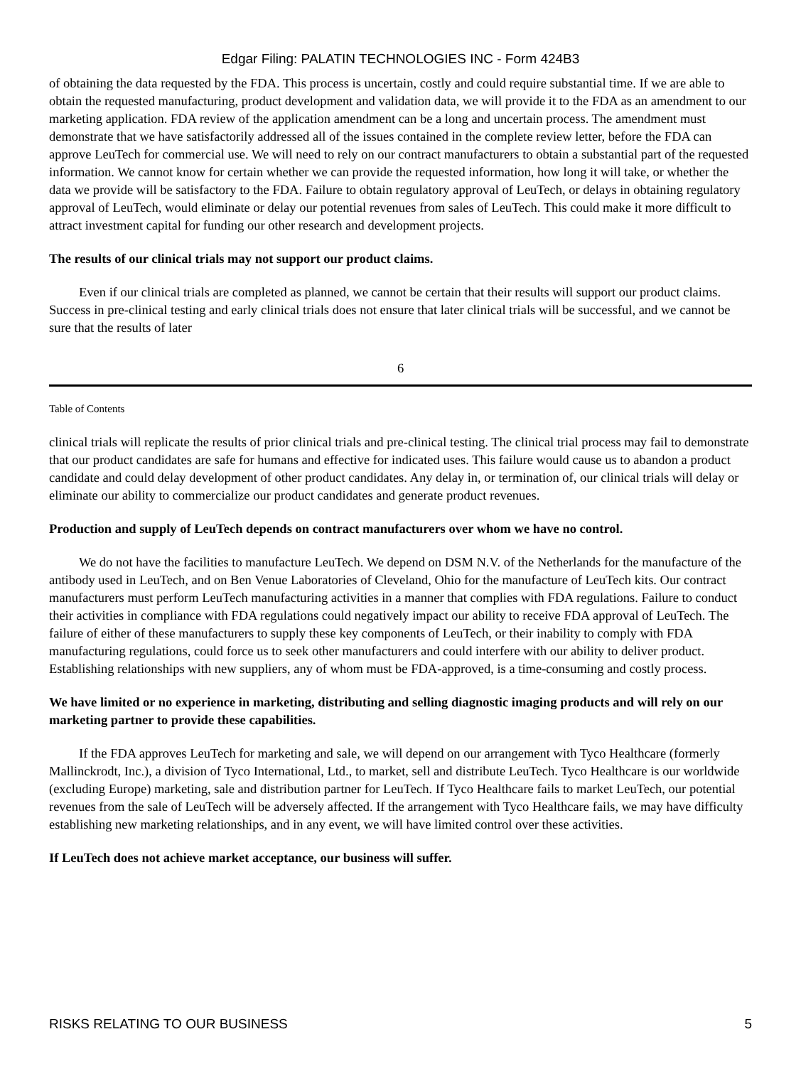Edgar Filing: PALATIN TECHNOLOGIES INC - Form 424B3
of obtaining the data requested by the FDA. This process is uncertain, costly and could require substantial time. If we are able to obtain the requested manufacturing, product development and validation data, we will provide it to the FDA as an amendment to our marketing application. FDA review of the application amendment can be a long and uncertain process. The amendment must demonstrate that we have satisfactorily addressed all of the issues contained in the complete review letter, before the FDA can approve LeuTech for commercial use. We will need to rely on our contract manufacturers to obtain a substantial part of the requested information. We cannot know for certain whether we can provide the requested information, how long it will take, or whether the data we provide will be satisfactory to the FDA. Failure to obtain regulatory approval of LeuTech, or delays in obtaining regulatory approval of LeuTech, would eliminate or delay our potential revenues from sales of LeuTech. This could make it more difficult to attract investment capital for funding our other research and development projects.
The results of our clinical trials may not support our product claims.
Even if our clinical trials are completed as planned, we cannot be certain that their results will support our product claims. Success in pre-clinical testing and early clinical trials does not ensure that later clinical trials will be successful, and we cannot be sure that the results of later
6
Table of Contents
clinical trials will replicate the results of prior clinical trials and pre-clinical testing. The clinical trial process may fail to demonstrate that our product candidates are safe for humans and effective for indicated uses. This failure would cause us to abandon a product candidate and could delay development of other product candidates. Any delay in, or termination of, our clinical trials will delay or eliminate our ability to commercialize our product candidates and generate product revenues.
Production and supply of LeuTech depends on contract manufacturers over whom we have no control.
We do not have the facilities to manufacture LeuTech. We depend on DSM N.V. of the Netherlands for the manufacture of the antibody used in LeuTech, and on Ben Venue Laboratories of Cleveland, Ohio for the manufacture of LeuTech kits. Our contract manufacturers must perform LeuTech manufacturing activities in a manner that complies with FDA regulations. Failure to conduct their activities in compliance with FDA regulations could negatively impact our ability to receive FDA approval of LeuTech. The failure of either of these manufacturers to supply these key components of LeuTech, or their inability to comply with FDA manufacturing regulations, could force us to seek other manufacturers and could interfere with our ability to deliver product. Establishing relationships with new suppliers, any of whom must be FDA-approved, is a time-consuming and costly process.
We have limited or no experience in marketing, distributing and selling diagnostic imaging products and will rely on our marketing partner to provide these capabilities.
If the FDA approves LeuTech for marketing and sale, we will depend on our arrangement with Tyco Healthcare (formerly Mallinckrodt, Inc.), a division of Tyco International, Ltd., to market, sell and distribute LeuTech. Tyco Healthcare is our worldwide (excluding Europe) marketing, sale and distribution partner for LeuTech. If Tyco Healthcare fails to market LeuTech, our potential revenues from the sale of LeuTech will be adversely affected. If the arrangement with Tyco Healthcare fails, we may have difficulty establishing new marketing relationships, and in any event, we will have limited control over these activities.
If LeuTech does not achieve market acceptance, our business will suffer.
RISKS RELATING TO OUR BUSINESS 5